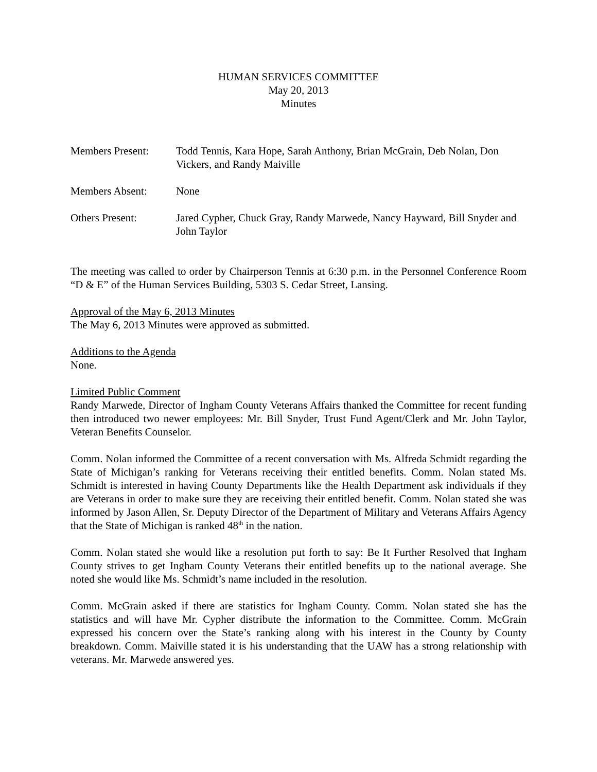HUMAN SERVICES COMMITTEE
May 20, 2013
Minutes
Members Present: Todd Tennis, Kara Hope, Sarah Anthony, Brian McGrain, Deb Nolan, Don Vickers, and Randy Maiville
Members Absent: None
Others Present: Jared Cypher, Chuck Gray, Randy Marwede, Nancy Hayward, Bill Snyder and John Taylor
The meeting was called to order by Chairperson Tennis at 6:30 p.m. in the Personnel Conference Room “D & E” of the Human Services Building, 5303 S. Cedar Street, Lansing.
Approval of the May 6, 2013 Minutes
The May 6, 2013 Minutes were approved as submitted.
Additions to the Agenda
None.
Limited Public Comment
Randy Marwede, Director of Ingham County Veterans Affairs thanked the Committee for recent funding then introduced two newer employees: Mr. Bill Snyder, Trust Fund Agent/Clerk and Mr. John Taylor, Veteran Benefits Counselor.
Comm. Nolan informed the Committee of a recent conversation with Ms. Alfreda Schmidt regarding the State of Michigan’s ranking for Veterans receiving their entitled benefits. Comm. Nolan stated Ms. Schmidt is interested in having County Departments like the Health Department ask individuals if they are Veterans in order to make sure they are receiving their entitled benefit. Comm. Nolan stated she was informed by Jason Allen, Sr. Deputy Director of the Department of Military and Veterans Affairs Agency that the State of Michigan is ranked 48<sup>th</sup> in the nation.
Comm. Nolan stated she would like a resolution put forth to say: Be It Further Resolved that Ingham County strives to get Ingham County Veterans their entitled benefits up to the national average. She noted she would like Ms. Schmidt’s name included in the resolution.
Comm. McGrain asked if there are statistics for Ingham County. Comm. Nolan stated she has the statistics and will have Mr. Cypher distribute the information to the Committee. Comm. McGrain expressed his concern over the State’s ranking along with his interest in the County by County breakdown. Comm. Maiville stated it is his understanding that the UAW has a strong relationship with veterans. Mr. Marwede answered yes.